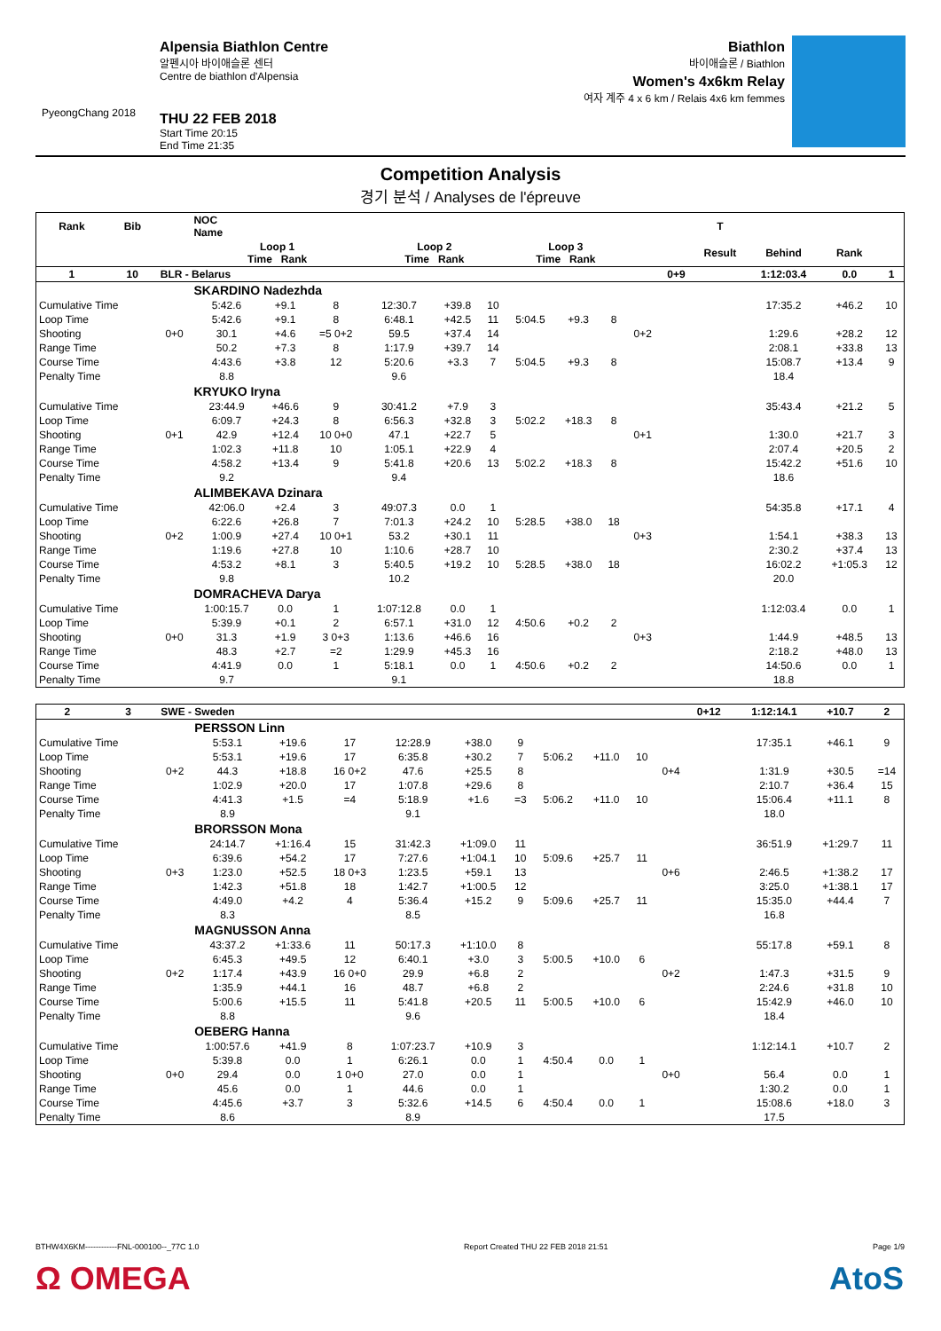PyeongChang 2018
Alpensia Biathlon Centre
알펜시아 바이애슬론 센터
Centre de biathlon d'Alpensia
THU 22 FEB 2018
Start Time 20:15
End Time 21:35
Biathlon
바이애슬론 / Biathlon
Women's 4x6km Relay
여자 계주 4 x 6 km / Relais 4x6 km femmes
Competition Analysis
경기 분석 / Analyses de l'épreuve
| Rank | Bib | | NOC Name | | | | | | | | | | | T | | | |
| --- | --- | --- | --- | --- | --- | --- | --- | --- | --- | --- | --- | --- | --- | --- | --- | --- | --- |
| | | | Loop 1 Time Rank | | | Loop 2 Time Rank | | | Loop 3 Time Rank | | | | | Result | Behind | Rank | |
| 1 | 10 | BLR - Belarus | | | | | | | | | | | 0+9 | | 1:12:03.4 | 0.0 | 1 |
| | | | SKARDINO Nadezhda | | | | | | | | | | | | | | |
| Cumulative Time | | | 5:42.6 | +9.1 | 8 | 12:30.7 | +39.8 | 10 | | | | | | | 17:35.2 | +46.2 | 10 |
| Loop Time | | | 5:42.6 | +9.1 | 8 | 6:48.1 | +42.5 | 11 | 5:04.5 | +9.3 | 8 | | | | | | |
| Shooting | | 0+0 | 30.1 | +4.6 | =5 0+2 | 59.5 | +37.4 | 14 | | | | 0+2 | | | 1:29.6 | +28.2 | 12 |
| Range Time | | | 50.2 | +7.3 | 8 | 1:17.9 | +39.7 | 14 | | | | | | | 2:08.1 | +33.8 | 13 |
| Course Time | | | 4:43.6 | +3.8 | 12 | 5:20.6 | +3.3 | 7 | 5:04.5 | +9.3 | 8 | | | | 15:08.7 | +13.4 | 9 |
| Penalty Time | | | 8.8 | | | 9.6 | | | | | | | | | 18.4 | | |
| | | | KRYUKO Iryna | | | | | | | | | | | | | | |
| Cumulative Time | | | 23:44.9 | +46.6 | 9 | 30:41.2 | +7.9 | 3 | | | | | | | 35:43.4 | +21.2 | 5 |
| Loop Time | | | 6:09.7 | +24.3 | 8 | 6:56.3 | +32.8 | 3 | 5:02.2 | +18.3 | 8 | | | | | | |
| Shooting | | 0+1 | 42.9 | +12.4 | 10 0+0 | 47.1 | +22.7 | 5 | | | | 0+1 | | | 1:30.0 | +21.7 | 3 |
| Range Time | | | 1:02.3 | +11.8 | 10 | 1:05.1 | +22.9 | 4 | | | | | | | 2:07.4 | +20.5 | 2 |
| Course Time | | | 4:58.2 | +13.4 | 9 | 5:41.8 | +20.6 | 13 | 5:02.2 | +18.3 | 8 | | | | 15:42.2 | +51.6 | 10 |
| Penalty Time | | | 9.2 | | | 9.4 | | | | | | | | | 18.6 | | |
| | | | ALIMBEKAVA Dzinara | | | | | | | | | | | | | | |
| Cumulative Time | | | 42:06.0 | +2.4 | 3 | 49:07.3 | 0.0 | 1 | | | | | | | 54:35.8 | +17.1 | 4 |
| Loop Time | | | 6:22.6 | +26.8 | 7 | 7:01.3 | +24.2 | 10 | 5:28.5 | +38.0 | 18 | | | | | | |
| Shooting | | 0+2 | 1:00.9 | +27.4 | 10 0+1 | 53.2 | +30.1 | 11 | | | | 0+3 | | | 1:54.1 | +38.3 | 13 |
| Range Time | | | 1:19.6 | +27.8 | 10 | 1:10.6 | +28.7 | 10 | | | | | | | 2:30.2 | +37.4 | 13 |
| Course Time | | | 4:53.2 | +8.1 | 3 | 5:40.5 | +19.2 | 10 | 5:28.5 | +38.0 | 18 | | | | 16:02.2 | +1:05.3 | 12 |
| Penalty Time | | | 9.8 | | | 10.2 | | | | | | | | | 20.0 | | |
| | | | DOMRACHEVA Darya | | | | | | | | | | | | | | |
| Cumulative Time | | | 1:00:15.7 | 0.0 | 1 | 1:07:12.8 | 0.0 | 1 | | | | | | | 1:12:03.4 | 0.0 | 1 |
| Loop Time | | | 5:39.9 | +0.1 | 2 | 6:57.1 | +31.0 | 12 | 4:50.6 | +0.2 | 2 | | | | | | |
| Shooting | | 0+0 | 31.3 | +1.9 | 3 0+3 | 1:13.6 | +46.6 | 16 | | | | 0+3 | | | 1:44.9 | +48.5 | 13 |
| Range Time | | | 48.3 | +2.7 | =2 | 1:29.9 | +45.3 | 16 | | | | | | | 2:18.2 | +48.0 | 13 |
| Course Time | | | 4:41.9 | 0.0 | 1 | 5:18.1 | 0.0 | 1 | 4:50.6 | +0.2 | 2 | | | | 14:50.6 | 0.0 | 1 |
| Penalty Time | | | 9.7 | | | 9.1 | | | | | | | | | 18.8 | | |
| 2 | 3 | SWE - Sweden | | | | | | | | | | | 0+12 | | 1:12:14.1 | +10.7 | 2 |
| | | | PERSSON Linn | | | | | | | | | | | | | | |
| Cumulative Time | | | 5:53.1 | +19.6 | 17 | 12:28.9 | +38.0 | 9 | | | | | | | 17:35.1 | +46.1 | 9 |
| Loop Time | | | 5:53.1 | +19.6 | 17 | 6:35.8 | +30.2 | 7 | 5:06.2 | +11.0 | 10 | | | | | | |
| Shooting | | 0+2 | 44.3 | +18.8 | 16 0+2 | 47.6 | +25.5 | 8 | | | | 0+4 | | | 1:31.9 | +30.5 | =14 |
| Range Time | | | 1:02.9 | +20.0 | 17 | 1:07.8 | +29.6 | 8 | | | | | | | 2:10.7 | +36.4 | 15 |
| Course Time | | | 4:41.3 | +1.5 | =4 | 5:18.9 | +1.6 | =3 | 5:06.2 | +11.0 | 10 | | | | 15:06.4 | +11.1 | 8 |
| Penalty Time | | | 8.9 | | | 9.1 | | | | | | | | | 18.0 | | |
| | | | BRORSSON Mona | | | | | | | | | | | | | | |
| Cumulative Time | | | 24:14.7 | +1:16.4 | 15 | 31:42.3 | +1:09.0 | 11 | | | | | | | 36:51.9 | +1:29.7 | 11 |
| Loop Time | | | 6:39.6 | +54.2 | 17 | 7:27.6 | +1:04.1 | 10 | 5:09.6 | +25.7 | 11 | | | | | | |
| Shooting | | 0+3 | 1:23.0 | +52.5 | 18 0+3 | 1:23.5 | +59.1 | 13 | | | | 0+6 | | | 2:46.5 | +1:38.2 | 17 |
| Range Time | | | 1:42.3 | +51.8 | 18 | 1:42.7 | +1:00.5 | 12 | | | | | | | 3:25.0 | +1:38.1 | 17 |
| Course Time | | | 4:49.0 | +4.2 | 4 | 5:36.4 | +15.2 | 9 | 5:09.6 | +25.7 | 11 | | | | 15:35.0 | +44.4 | 7 |
| Penalty Time | | | 8.3 | | | 8.5 | | | | | | | | | 16.8 | | |
| | | | MAGNUSSON Anna | | | | | | | | | | | | | | |
| Cumulative Time | | | 43:37.2 | +1:33.6 | 11 | 50:17.3 | +1:10.0 | 8 | | | | | | | 55:17.8 | +59.1 | 8 |
| Loop Time | | | 6:45.3 | +49.5 | 12 | 6:40.1 | +3.0 | 3 | 5:00.5 | +10.0 | 6 | | | | | | |
| Shooting | | 0+2 | 1:17.4 | +43.9 | 16 0+0 | 29.9 | +6.8 | 2 | | | | 0+2 | | | 1:47.3 | +31.5 | 9 |
| Range Time | | | 1:35.9 | +44.1 | 16 | 48.7 | +6.8 | 2 | | | | | | | 2:24.6 | +31.8 | 10 |
| Course Time | | | 5:00.6 | +15.5 | 11 | 5:41.8 | +20.5 | 11 | 5:00.5 | +10.0 | 6 | | | | 15:42.9 | +46.0 | 10 |
| Penalty Time | | | 8.8 | | | 9.6 | | | | | | | | | 18.4 | | |
| | | | OEBERG Hanna | | | | | | | | | | | | | | |
| Cumulative Time | | | 1:00:57.6 | +41.9 | 8 | 1:07:23.7 | +10.9 | 3 | | | | | | | 1:12:14.1 | +10.7 | 2 |
| Loop Time | | | 5:39.8 | 0.0 | 1 | 6:26.1 | 0.0 | 1 | 4:50.4 | 0.0 | 1 | | | | | | |
| Shooting | | 0+0 | 29.4 | 0.0 | 1 0+0 | 27.0 | 0.0 | 1 | | | | 0+0 | | | 56.4 | 0.0 | 1 |
| Range Time | | | 45.6 | 0.0 | 1 | 44.6 | 0.0 | 1 | | | | | | | 1:30.2 | 0.0 | 1 |
| Course Time | | | 4:45.6 | +3.7 | 3 | 5:32.6 | +14.5 | 6 | 4:50.4 | 0.0 | 1 | | | | 15:08.6 | +18.0 | 3 |
| Penalty Time | | | 8.6 | | | 8.9 | | | | | | | | | 17.5 | | |
BTHW4X6KM------------FNL-000100--_77C 1.0 Report Created THU 22 FEB 2018 21:51 Page 1/9
Ω OMEGA AtoS